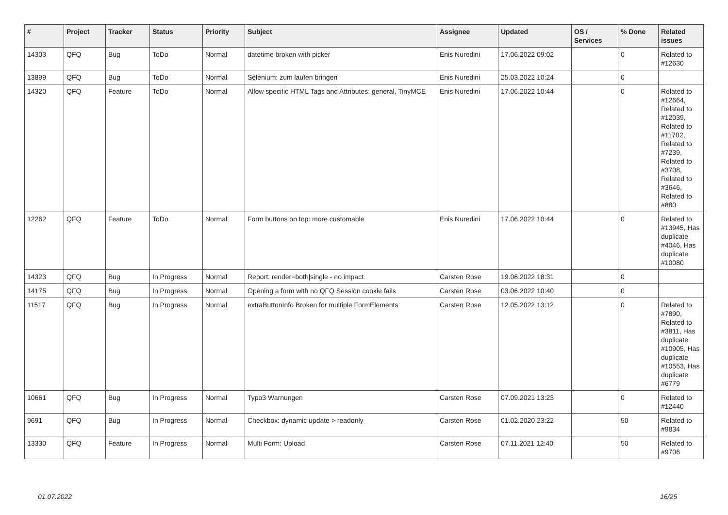| # | Project | Tracker | Status | Priority | Subject | Assignee | Updated | OS / Services | % Done | Related issues |
| --- | --- | --- | --- | --- | --- | --- | --- | --- | --- | --- |
| 14303 | QFQ | Bug | ToDo | Normal | datetime broken with picker | Enis Nuredini | 17.06.2022 09:02 | | 0 | Related to #12630 |
| 13899 | QFQ | Bug | ToDo | Normal | Selenium: zum laufen bringen | Enis Nuredini | 25.03.2022 10:24 | | 0 | |
| 14320 | QFQ | Feature | ToDo | Normal | Allow specific HTML Tags and Attributes: general, TinyMCE | Enis Nuredini | 17.06.2022 10:44 | | 0 | Related to #12664, Related to #12039, Related to #11702, Related to #7239, Related to #3708, Related to #3646, Related to #880 |
| 12262 | QFQ | Feature | ToDo | Normal | Form buttons on top: more customable | Enis Nuredini | 17.06.2022 10:44 | | 0 | Related to #13945, Has duplicate #4046, Has duplicate #10080 |
| 14323 | QFQ | Bug | In Progress | Normal | Report: render=both/single - no impact | Carsten Rose | 19.06.2022 18:31 | | 0 | |
| 14175 | QFQ | Bug | In Progress | Normal | Opening a form with no QFQ Session cookie fails | Carsten Rose | 03.06.2022 10:40 | | 0 | |
| 11517 | QFQ | Bug | In Progress | Normal | extraButtonInfo Broken for multiple FormElements | Carsten Rose | 12.05.2022 13:12 | | 0 | Related to #7890, Related to #3811, Has duplicate #10905, Has duplicate #10553, Has duplicate #6779 |
| 10661 | QFQ | Bug | In Progress | Normal | Typo3 Warnungen | Carsten Rose | 07.09.2021 13:23 | | 0 | Related to #12440 |
| 9691 | QFQ | Bug | In Progress | Normal | Checkbox: dynamic update > readonly | Carsten Rose | 01.02.2020 23:22 | | 50 | Related to #9834 |
| 13330 | QFQ | Feature | In Progress | Normal | Multi Form: Upload | Carsten Rose | 07.11.2021 12:40 | | 50 | Related to #9706 |
01.07.2022 16/25